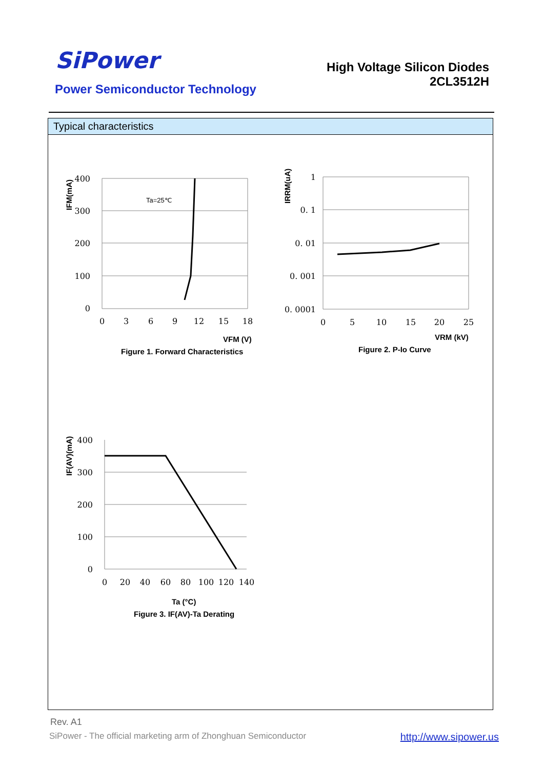SiPower
Power Semiconductor Technology
High Voltage Silicon Diodes
2CL3512H
Typical characteristics
400
300
200
100
0
1
0. 1
0. 01
0. 001
0. 0001
400
300
200
100
0
0
3
6
9
12
15
18
0
5
10
15
20
25
0
20
40
60
80
100
120
140
Ta=25℃
VFM (V)
Figure 1. Forward Characteristics
VRM (kV)
Figure 2. P-Io Curve
Ta (°C)
Figure 3. IF(AV)-Ta Derating
IFM(mA)
IRRM(uA)
IF(AV)(mA)
Rev. A1
SiPower - The official marketing arm of Zhonghuan Semiconductor
http://www.sipower.us